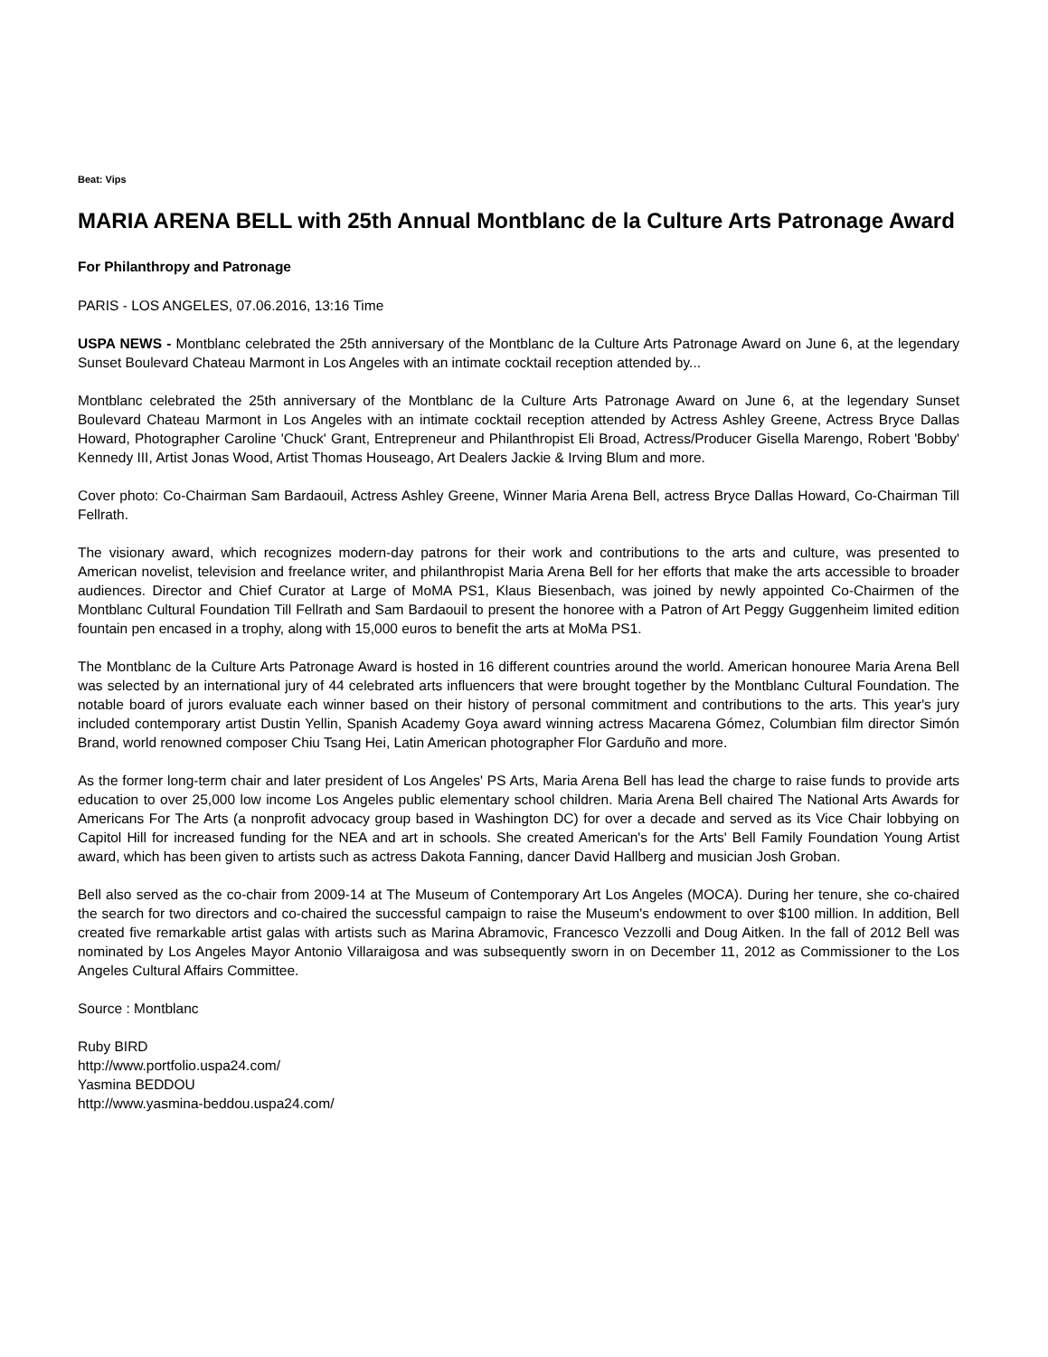Beat: Vips
MARIA ARENA BELL with 25th Annual Montblanc de la Culture Arts Patronage Award
For Philanthropy and Patronage
PARIS - LOS ANGELES, 07.06.2016, 13:16 Time
USPA NEWS - Montblanc celebrated the 25th anniversary of the Montblanc de la Culture Arts Patronage Award on June 6, at the legendary Sunset Boulevard Chateau Marmont in Los Angeles with an intimate cocktail reception attended by...
Montblanc celebrated the 25th anniversary of the Montblanc de la Culture Arts Patronage Award on June 6, at the legendary Sunset Boulevard Chateau Marmont in Los Angeles with an intimate cocktail reception attended by Actress Ashley Greene, Actress Bryce Dallas Howard, Photographer Caroline 'Chuck' Grant, Entrepreneur and Philanthropist Eli Broad, Actress/Producer Gisella Marengo, Robert 'Bobby' Kennedy III, Artist Jonas Wood, Artist Thomas Houseago, Art Dealers Jackie & Irving Blum and more.
Cover photo: Co-Chairman Sam Bardaouil, Actress Ashley Greene, Winner Maria Arena Bell, actress Bryce Dallas Howard, Co-Chairman Till Fellrath.
The visionary award, which recognizes modern-day patrons for their work and contributions to the arts and culture, was presented to American novelist, television and freelance writer, and philanthropist Maria Arena Bell for her efforts that make the arts accessible to broader audiences. Director and Chief Curator at Large of MoMA PS1, Klaus Biesenbach, was joined by newly appointed Co-Chairmen of the Montblanc Cultural Foundation Till Fellrath and Sam Bardaouil to present the honoree with a Patron of Art Peggy Guggenheim limited edition fountain pen encased in a trophy, along with 15,000 euros to benefit the arts at MoMa PS1.
The Montblanc de la Culture Arts Patronage Award is hosted in 16 different countries around the world. American honouree Maria Arena Bell was selected by an international jury of 44 celebrated arts influencers that were brought together by the Montblanc Cultural Foundation. The notable board of jurors evaluate each winner based on their history of personal commitment and contributions to the arts. This year's jury included contemporary artist Dustin Yellin, Spanish Academy Goya award winning actress Macarena Gómez, Columbian film director Simón Brand, world renowned composer Chiu Tsang Hei, Latin American photographer Flor Garduño and more.
As the former long-term chair and later president of Los Angeles' PS Arts, Maria Arena Bell has lead the charge to raise funds to provide arts education to over 25,000 low income Los Angeles public elementary school children. Maria Arena Bell chaired The National Arts Awards for Americans For The Arts (a nonprofit advocacy group based in Washington DC) for over a decade and served as its Vice Chair lobbying on Capitol Hill for increased funding for the NEA and art in schools. She created American's for the Arts' Bell Family Foundation Young Artist award, which has been given to artists such as actress Dakota Fanning, dancer David Hallberg and musician Josh Groban.
Bell also served as the co-chair from 2009-14 at The Museum of Contemporary Art Los Angeles (MOCA). During her tenure, she co-chaired the search for two directors and co-chaired the successful campaign to raise the Museum's endowment to over $100 million. In addition, Bell created five remarkable artist galas with artists such as Marina Abramovic, Francesco Vezzolli and Doug Aitken. In the fall of 2012 Bell was nominated by Los Angeles Mayor Antonio Villaraigosa and was subsequently sworn in on December 11, 2012 as Commissioner to the Los Angeles Cultural Affairs Committee.
Source : Montblanc
Ruby BIRD
http://www.portfolio.uspa24.com/
Yasmina BEDDOU
http://www.yasmina-beddou.uspa24.com/